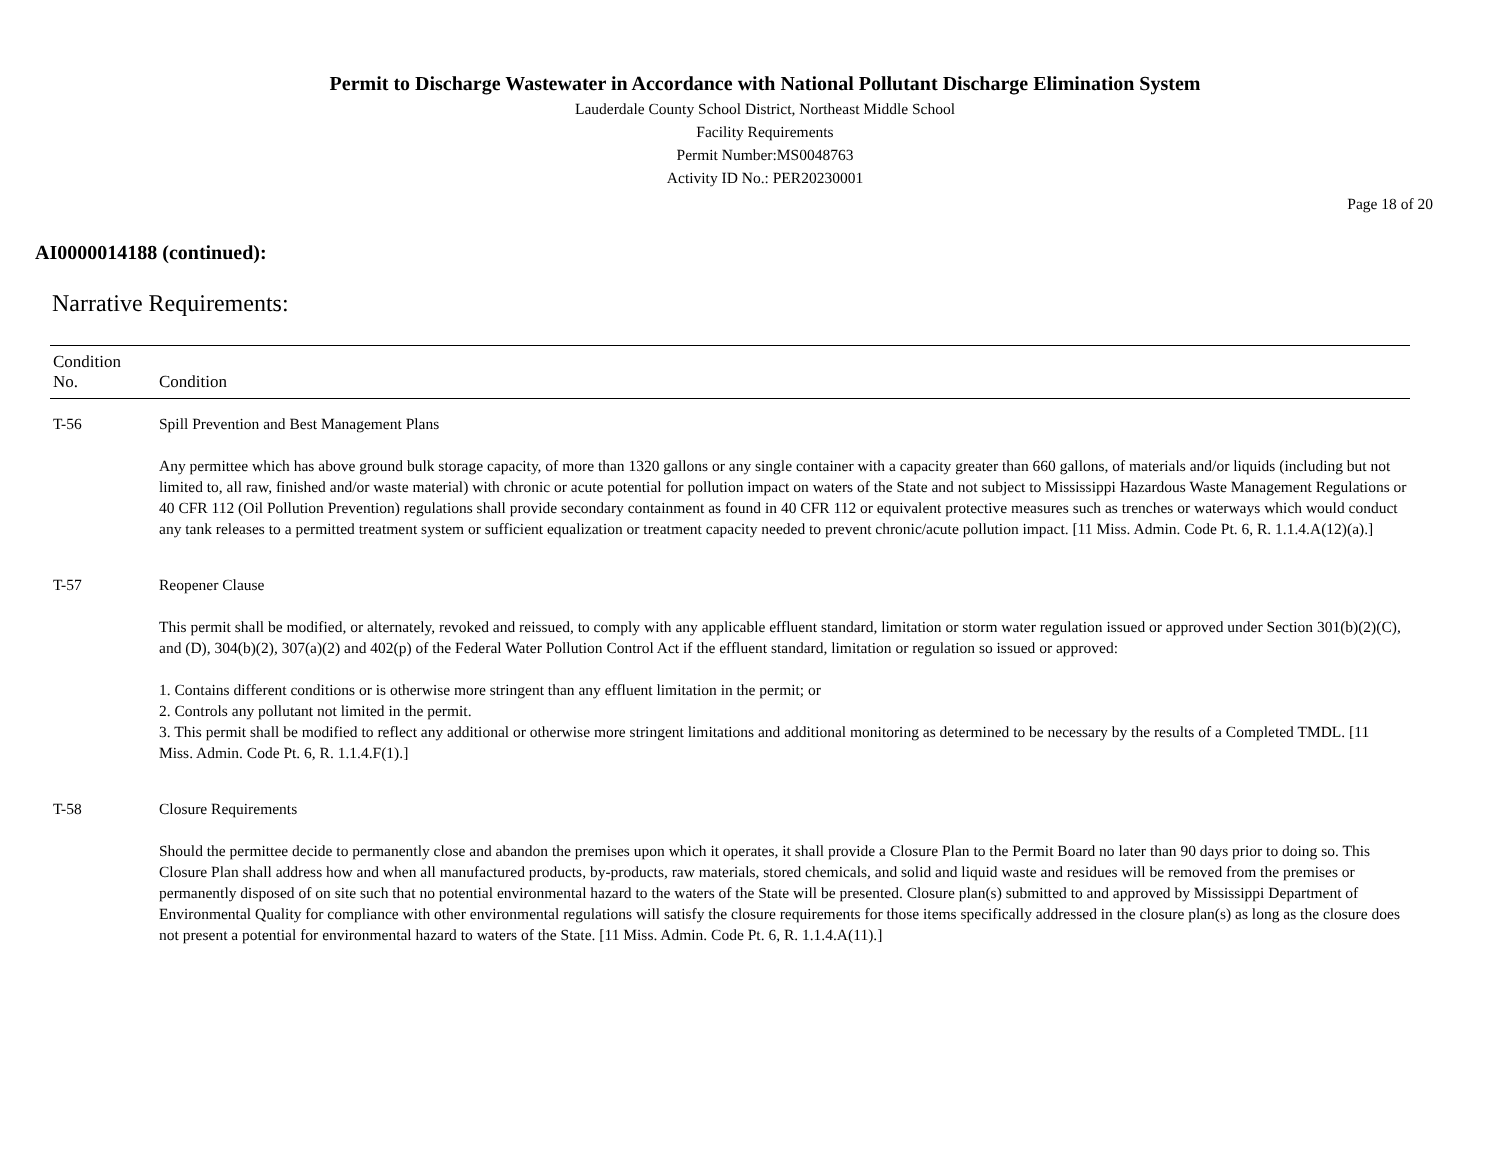Permit to Discharge Wastewater in Accordance with National Pollutant Discharge Elimination System
Lauderdale County School District, Northeast Middle School
Facility Requirements
Permit Number:MS0048763
Activity ID No.: PER20230001
Page 18 of 20
AI0000014188 (continued):
Narrative Requirements:
| Condition No. | Condition |
| --- | --- |
| T-56 | Spill Prevention and Best Management Plans Any permittee which has above ground bulk storage capacity, of more than 1320 gallons or any single container with a capacity greater than 660 gallons, of materials and/or liquids (including but not limited to, all raw, finished and/or waste material) with chronic or acute potential for pollution impact on waters of the State and not subject to Mississippi Hazardous Waste Management Regulations or 40 CFR 112 (Oil Pollution Prevention) regulations shall provide secondary containment as found in 40 CFR 112 or equivalent protective measures such as trenches or waterways which would conduct any tank releases to a permitted treatment system or sufficient equalization or treatment capacity needed to prevent chronic/acute pollution impact. [11 Miss. Admin. Code Pt. 6, R. 1.1.4.A(12)(a).] |
| T-57 | Reopener Clause This permit shall be modified, or alternately, revoked and reissued, to comply with any applicable effluent standard, limitation or storm water regulation issued or approved under Section 301(b)(2)(C), and (D), 304(b)(2), 307(a)(2) and 402(p) of the Federal Water Pollution Control Act if the effluent standard, limitation or regulation so issued or approved: 1. Contains different conditions or is otherwise more stringent than any effluent limitation in the permit; or 2. Controls any pollutant not limited in the permit. 3. This permit shall be modified to reflect any additional or otherwise more stringent limitations and additional monitoring as determined to be necessary by the results of a Completed TMDL. [11 Miss. Admin. Code Pt. 6, R. 1.1.4.F(1).] |
| T-58 | Closure Requirements Should the permittee decide to permanently close and abandon the premises upon which it operates, it shall provide a Closure Plan to the Permit Board no later than 90 days prior to doing so. This Closure Plan shall address how and when all manufactured products, by-products, raw materials, stored chemicals, and solid and liquid waste and residues will be removed from the premises or permanently disposed of on site such that no potential environmental hazard to the waters of the State will be presented. Closure plan(s) submitted to and approved by Mississippi Department of Environmental Quality for compliance with other environmental regulations will satisfy the closure requirements for those items specifically addressed in the closure plan(s) as long as the closure does not present a potential for environmental hazard to waters of the State. [11 Miss. Admin. Code Pt. 6, R. 1.1.4.A(11).] |